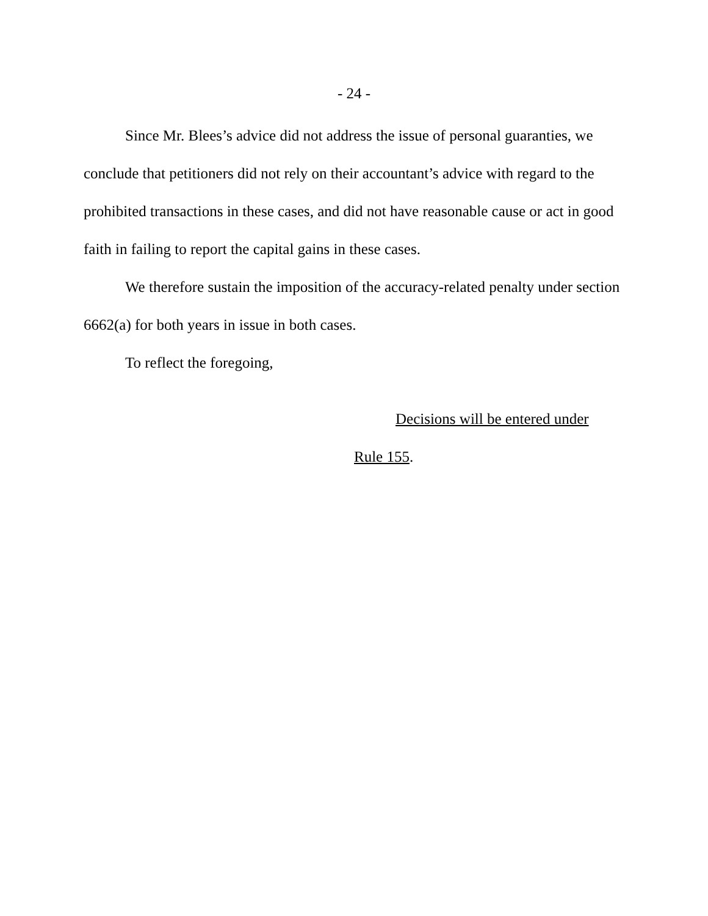- 24 -
Since Mr. Blees’s advice did not address the issue of personal guaranties, we conclude that petitioners did not rely on their accountant’s advice with regard to the prohibited transactions in these cases, and did not have reasonable cause or act in good faith in failing to report the capital gains in these cases.
We therefore sustain the imposition of the accuracy-related penalty under section 6662(a) for both years in issue in both cases.
To reflect the foregoing,
Decisions will be entered under
Rule 155.